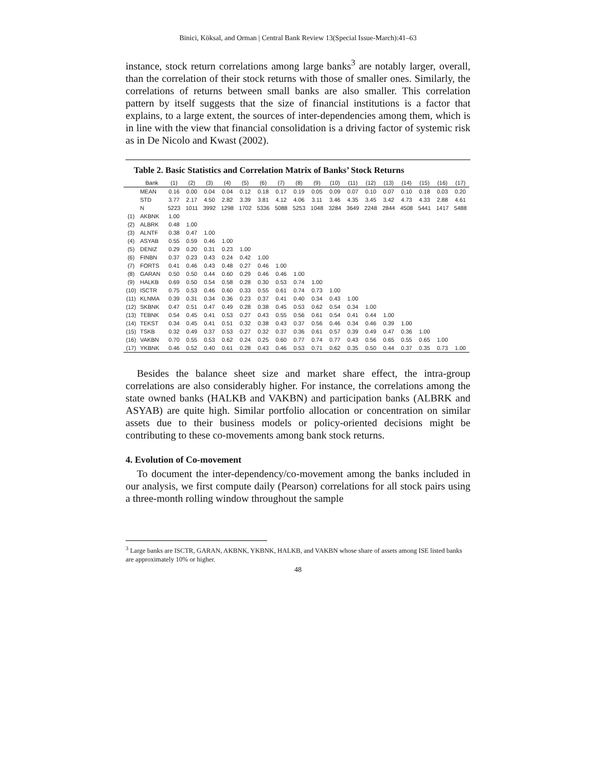Binici, Köksal, and Orman | Central Bank Review 13(Special Issue-March):41–63
instance, stock return correlations among large banks<sup>3</sup> are notably larger, overall, than the correlation of their stock returns with those of smaller ones. Similarly, the correlations of returns between small banks are also smaller. This correlation pattern by itself suggests that the size of financial institutions is a factor that explains, to a large extent, the sources of inter-dependencies among them, which is in line with the view that financial consolidation is a driving factor of systemic risk as in De Nicolo and Kwast (2002).
Table 2. Basic Statistics and Correlation Matrix of Banks’ Stock Returns
| | Bank | (1) | (2) | (3) | (4) | (5) | (6) | (7) | (8) | (9) | (10) | (11) | (12) | (13) | (14) | (15) | (16) | (17) |
| --- | --- | --- | --- | --- | --- | --- | --- | --- | --- | --- | --- | --- | --- | --- | --- | --- | --- | --- |
| | MEAN | 0.16 | 0.00 | 0.04 | 0.04 | 0.12 | 0.18 | 0.17 | 0.19 | 0.05 | 0.09 | 0.07 | 0.10 | 0.07 | 0.10 | 0.18 | 0.03 | 0.20 |
| | STD | 3.77 | 2.17 | 4.50 | 2.82 | 3.39 | 3.81 | 4.12 | 4.06 | 3.11 | 3.46 | 4.35 | 3.45 | 3.42 | 4.73 | 4.33 | 2.88 | 4.61 |
| | N | 5223 | 1011 | 3992 | 1298 | 1702 | 5336 | 5088 | 5253 | 1048 | 3284 | 3649 | 2248 | 2844 | 4508 | 5441 | 1417 | 5488 |
| (1) | AKBNK | 1.00 | | | | | | | | | | | | | | | | |
| (2) | ALBRK | 0.48 | 1.00 | | | | | | | | | | | | | | | |
| (3) | ALNTF | 0.38 | 0.47 | 1.00 | | | | | | | | | | | | | | |
| (4) | ASYAB | 0.55 | 0.59 | 0.46 | 1.00 | | | | | | | | | | | | | |
| (5) | DENIZ | 0.29 | 0.20 | 0.31 | 0.23 | 1.00 | | | | | | | | | | | | |
| (6) | FINBN | 0.37 | 0.23 | 0.43 | 0.24 | 0.42 | 1.00 | | | | | | | | | | | |
| (7) | FORTS | 0.41 | 0.46 | 0.43 | 0.48 | 0.27 | 0.46 | 1.00 | | | | | | | | | | |
| (8) | GARAN | 0.50 | 0.50 | 0.44 | 0.60 | 0.29 | 0.46 | 0.46 | 1.00 | | | | | | | | | |
| (9) | HALKB | 0.69 | 0.50 | 0.54 | 0.58 | 0.28 | 0.30 | 0.53 | 0.74 | 1.00 | | | | | | | | |
| (10) | ISCTR | 0.75 | 0.53 | 0.46 | 0.60 | 0.33 | 0.55 | 0.61 | 0.74 | 0.73 | 1.00 | | | | | | | |
| (11) | KLNMA | 0.39 | 0.31 | 0.34 | 0.36 | 0.23 | 0.37 | 0.41 | 0.40 | 0.34 | 0.43 | 1.00 | | | | | | |
| (12) | SKBNK | 0.47 | 0.51 | 0.47 | 0.49 | 0.28 | 0.38 | 0.45 | 0.53 | 0.62 | 0.54 | 0.34 | 1.00 | | | | | |
| (13) | TEBNK | 0.54 | 0.45 | 0.41 | 0.53 | 0.27 | 0.43 | 0.55 | 0.56 | 0.61 | 0.54 | 0.41 | 0.44 | 1.00 | | | | |
| (14) | TEKST | 0.34 | 0.45 | 0.41 | 0.51 | 0.32 | 0.38 | 0.43 | 0.37 | 0.56 | 0.46 | 0.34 | 0.46 | 0.39 | 1.00 | | | |
| (15) | TSKB | 0.32 | 0.49 | 0.37 | 0.53 | 0.27 | 0.32 | 0.37 | 0.36 | 0.61 | 0.57 | 0.39 | 0.49 | 0.47 | 0.36 | 1.00 | | |
| (16) | VAKBN | 0.70 | 0.55 | 0.53 | 0.62 | 0.24 | 0.25 | 0.60 | 0.77 | 0.74 | 0.77 | 0.43 | 0.56 | 0.65 | 0.55 | 0.65 | 1.00 | |
| (17) | YKBNK | 0.46 | 0.52 | 0.40 | 0.61 | 0.28 | 0.43 | 0.46 | 0.53 | 0.71 | 0.62 | 0.35 | 0.50 | 0.44 | 0.37 | 0.35 | 0.73 | 1.00 |
Besides the balance sheet size and market share effect, the intra-group correlations are also considerably higher. For instance, the correlations among the state owned banks (HALKB and VAKBN) and participation banks (ALBRK and ASYAB) are quite high. Similar portfolio allocation or concentration on similar assets due to their business models or policy-oriented decisions might be contributing to these co-movements among bank stock returns.
4. Evolution of Co-movement
To document the inter-dependency/co-movement among the banks included in our analysis, we first compute daily (Pearson) correlations for all stock pairs using a three-month rolling window throughout the sample
<sup>3</sup> Large banks are ISCTR, GARAN, AKBNK, YKBNK, HALKB, and VAKBN whose share of assets among ISE listed banks are approximately 10% or higher.
48